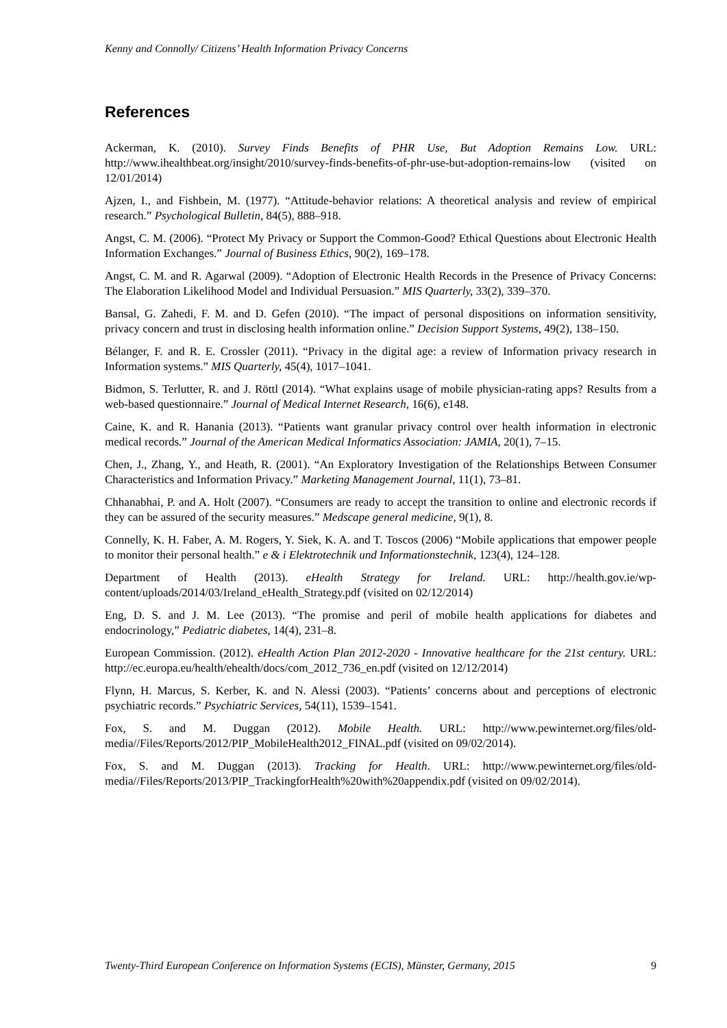Kenny and Connolly/ Citizens’ Health Information Privacy Concerns
References
Ackerman, K. (2010). Survey Finds Benefits of PHR Use, But Adoption Remains Low. URL: http://www.ihealthbeat.org/insight/2010/survey-finds-benefits-of-phr-use-but-adoption-remains-low (visited on 12/01/2014)
Ajzen, I., and Fishbein, M. (1977). “Attitude-behavior relations: A theoretical analysis and review of empirical research.” Psychological Bulletin, 84(5), 888–918.
Angst, C. M. (2006). “Protect My Privacy or Support the Common-Good? Ethical Questions about Electronic Health Information Exchanges.” Journal of Business Ethics, 90(2), 169–178.
Angst, C. M. and R. Agarwal (2009). “Adoption of Electronic Health Records in the Presence of Privacy Concerns: The Elaboration Likelihood Model and Individual Persuasion.” MIS Quarterly, 33(2), 339–370.
Bansal, G. Zahedi, F. M. and D. Gefen (2010). “The impact of personal dispositions on information sensitivity, privacy concern and trust in disclosing health information online.” Decision Support Systems, 49(2), 138–150.
Bélanger, F. and R. E. Crossler (2011). “Privacy in the digital age: a review of Information privacy research in Information systems.” MIS Quarterly, 45(4), 1017–1041.
Bidmon, S. Terlutter, R. and J. Röttl (2014). “What explains usage of mobile physician-rating apps? Results from a web-based questionnaire.” Journal of Medical Internet Research, 16(6), e148.
Caine, K. and R. Hanania (2013). “Patients want granular privacy control over health information in electronic medical records.” Journal of the American Medical Informatics Association: JAMIA, 20(1), 7–15.
Chen, J., Zhang, Y., and Heath, R. (2001). “An Exploratory Investigation of the Relationships Between Consumer Characteristics and Information Privacy.” Marketing Management Journal, 11(1), 73–81.
Chhanabhai, P. and A. Holt (2007). “Consumers are ready to accept the transition to online and electronic records if they can be assured of the security measures.” Medscape general medicine, 9(1), 8.
Connelly, K. H. Faber, A. M. Rogers, Y. Siek, K. A. and T. Toscos (2006) “Mobile applications that empower people to monitor their personal health.” e & i Elektrotechnik und Informationstechnik, 123(4), 124–128.
Department of Health (2013). eHealth Strategy for Ireland. URL: http://health.gov.ie/wp-content/uploads/2014/03/Ireland_eHealth_Strategy.pdf (visited on 02/12/2014)
Eng, D. S. and J. M. Lee (2013). “The promise and peril of mobile health applications for diabetes and endocrinology,” Pediatric diabetes, 14(4), 231–8.
European Commission. (2012). eHealth Action Plan 2012-2020 - Innovative healthcare for the 21st century. URL: http://ec.europa.eu/health/ehealth/docs/com_2012_736_en.pdf (visited on 12/12/2014)
Flynn, H. Marcus, S. Kerber, K. and N. Alessi (2003). “Patients’ concerns about and perceptions of electronic psychiatric records.” Psychiatric Services, 54(11), 1539–1541.
Fox, S. and M. Duggan (2012). Mobile Health. URL: http://www.pewinternet.org/files/old-media//Files/Reports/2012/PIP_MobileHealth2012_FINAL.pdf (visited on 09/02/2014).
Fox, S. and M. Duggan (2013). Tracking for Health. URL: http://www.pewinternet.org/files/old-media//Files/Reports/2013/PIP_TrackingforHealth%20with%20appendix.pdf (visited on 09/02/2014).
Twenty-Third European Conference on Information Systems (ECIS), Münster, Germany, 2015 9